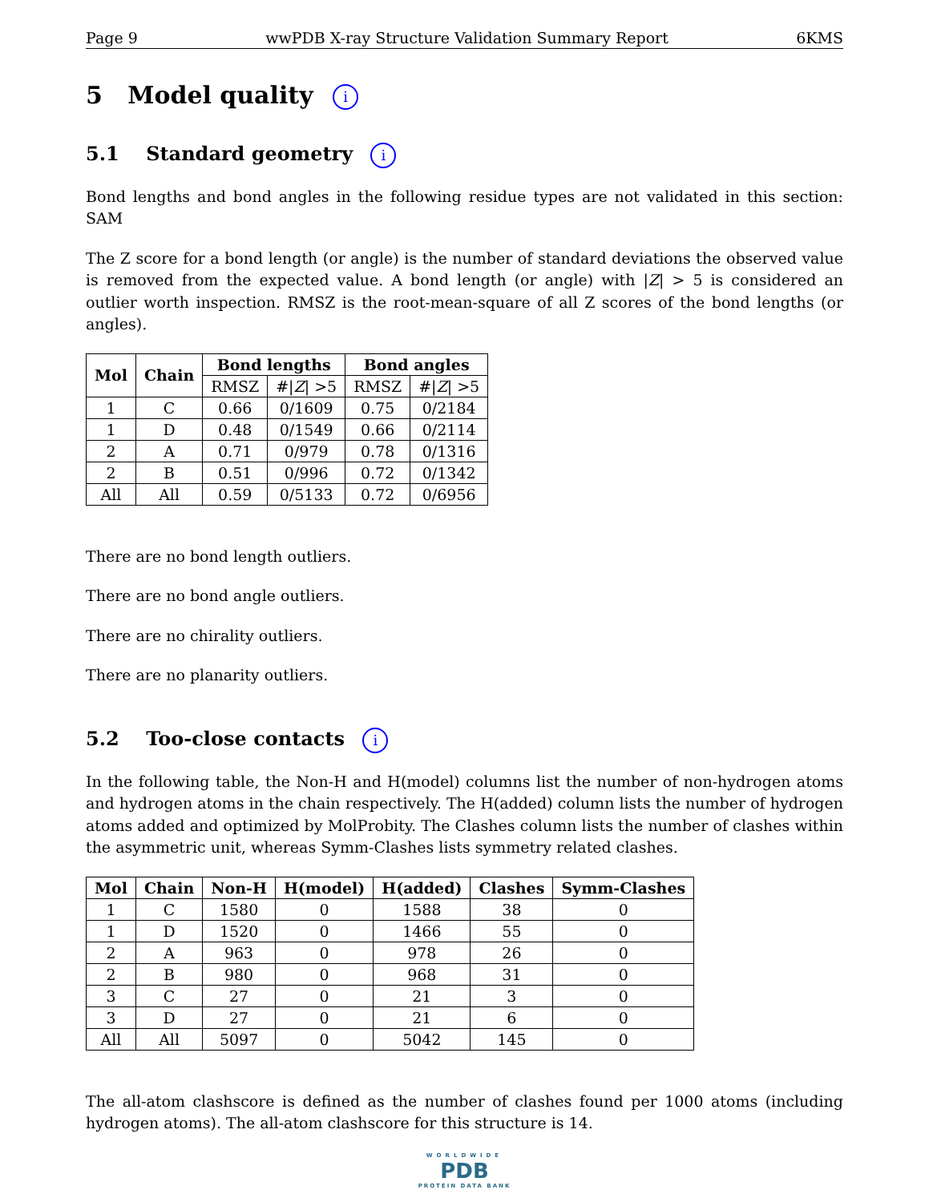Page 9 wwPDB X-ray Structure Validation Summary Report 6KMS
5 Model quality i
5.1 Standard geometry i
Bond lengths and bond angles in the following residue types are not validated in this section: SAM
The Z score for a bond length (or angle) is the number of standard deviations the observed value is removed from the expected value. A bond length (or angle) with |Z| > 5 is considered an outlier worth inspection. RMSZ is the root-mean-square of all Z scores of the bond lengths (or angles).
| Mol | Chain | Bond lengths | | Bond angles | |
| --- | --- | --- | --- | --- | --- |
| | | RMSZ | #/ Z / >5 | RMSZ | #/ Z / >5 |
| 1 | C | 0.66 | 0/1609 | 0.75 | 0/2184 |
| 1 | D | 0.48 | 0/1549 | 0.66 | 0/2114 |
| 2 | A | 0.71 | 0/979 | 0.78 | 0/1316 |
| 2 | B | 0.51 | 0/996 | 0.72 | 0/1342 |
| All | All | 0.59 | 0/5133 | 0.72 | 0/6956 |
There are no bond length outliers.
There are no bond angle outliers.
There are no chirality outliers.
There are no planarity outliers.
5.2 Too-close contacts i
In the following table, the Non-H and H(model) columns list the number of non-hydrogen atoms and hydrogen atoms in the chain respectively. The H(added) column lists the number of hydrogen atoms added and optimized by MolProbity. The Clashes column lists the number of clashes within the asymmetric unit, whereas Symm-Clashes lists symmetry related clashes.
| Mol | Chain | Non-H | H(model) | H(added) | Clashes | Symm-Clashes |
| --- | --- | --- | --- | --- | --- | --- |
| 1 | C | 1580 | 0 | 1588 | 38 | 0 |
| 1 | D | 1520 | 0 | 1466 | 55 | 0 |
| 2 | A | 963 | 0 | 978 | 26 | 0 |
| 2 | B | 980 | 0 | 968 | 31 | 0 |
| 3 | C | 27 | 0 | 21 | 3 | 0 |
| 3 | D | 27 | 0 | 21 | 6 | 0 |
| All | All | 5097 | 0 | 5042 | 145 | 0 |
The all-atom clashscore is defined as the number of clashes found per 1000 atoms (including hydrogen atoms). The all-atom clashscore for this structure is 14.
WORLDWIDE
PDB
PROTEIN DATA BANK